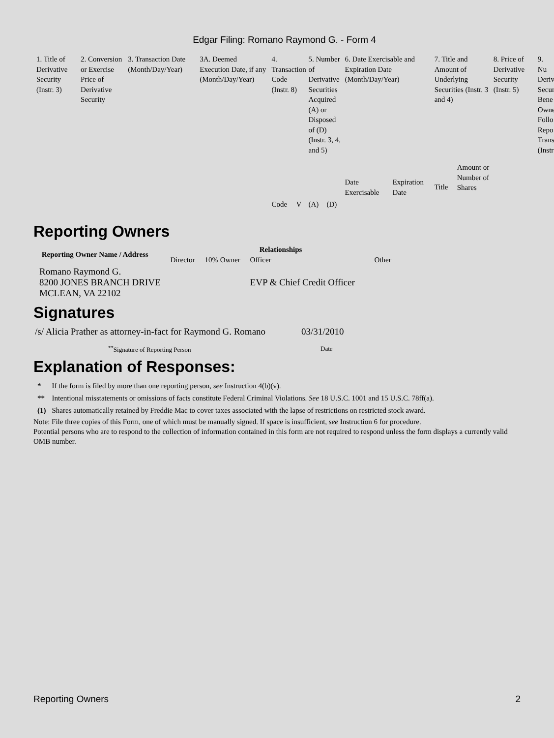Edgar Filing: Romano Raymond G. - Form 4
| 1. Title of Derivative Security (Instr. 3) | 2. Conversion or Exercise Price of Derivative Security | 3. Transaction Date (Month/Day/Year) | 3A. Deemed Execution Date, if any (Month/Day/Year) | 4. Transaction Code (Instr. 8) | | 5. Number of Derivative Securities Acquired (A) or Disposed of (D) (Instr. 3, 4, and 5) | | 6. Date Exercisable and Expiration Date (Month/Day/Year) | | 7. Title and Amount of Underlying Securities (Instr. 3 and 4) | | 8. Price of Derivative Security (Instr. 5) | 9. Nu Deriv Secur Bene Owne Follo Repo Trans (Instr |
| | | | | Code | V | (A) | (D) | Date Exercisable | Expiration Date | Title | Amount or Number of Shares | | |
Reporting Owners
| Reporting Owner Name / Address | Relationships | | | |
| --- | --- | --- | --- | --- |
| | Director | 10% Owner | Officer | Other |
| Romano Raymond G. 8200 JONES BRANCH DRIVE MCLEAN, VA 22102 | | | EVP & Chief Credit Officer | |
Signatures
| /s/ Alicia Prather as attorney-in-fact for Raymond G. Romano | 03/31/2010 |
| <sup>**</sup> Signature of Reporting Person | Date |
Explanation of Responses:
| * | If the form is filed by more than one reporting person, see Instruction 4(b)(v). |
| ** | Intentional misstatements or omissions of facts constitute Federal Criminal Violations. See 18 U.S.C. 1001 and 15 U.S.C. 78ff(a). |
| (1) | Shares automatically retained by Freddie Mac to cover taxes associated with the lapse of restrictions on restricted stock award. |
Note: File three copies of this Form, one of which must be manually signed. If space is insufficient, see Instruction 6 for procedure.
Potential persons who are to respond to the collection of information contained in this form are not required to respond unless the form displays a currently valid OMB number.
Reporting Owners 2